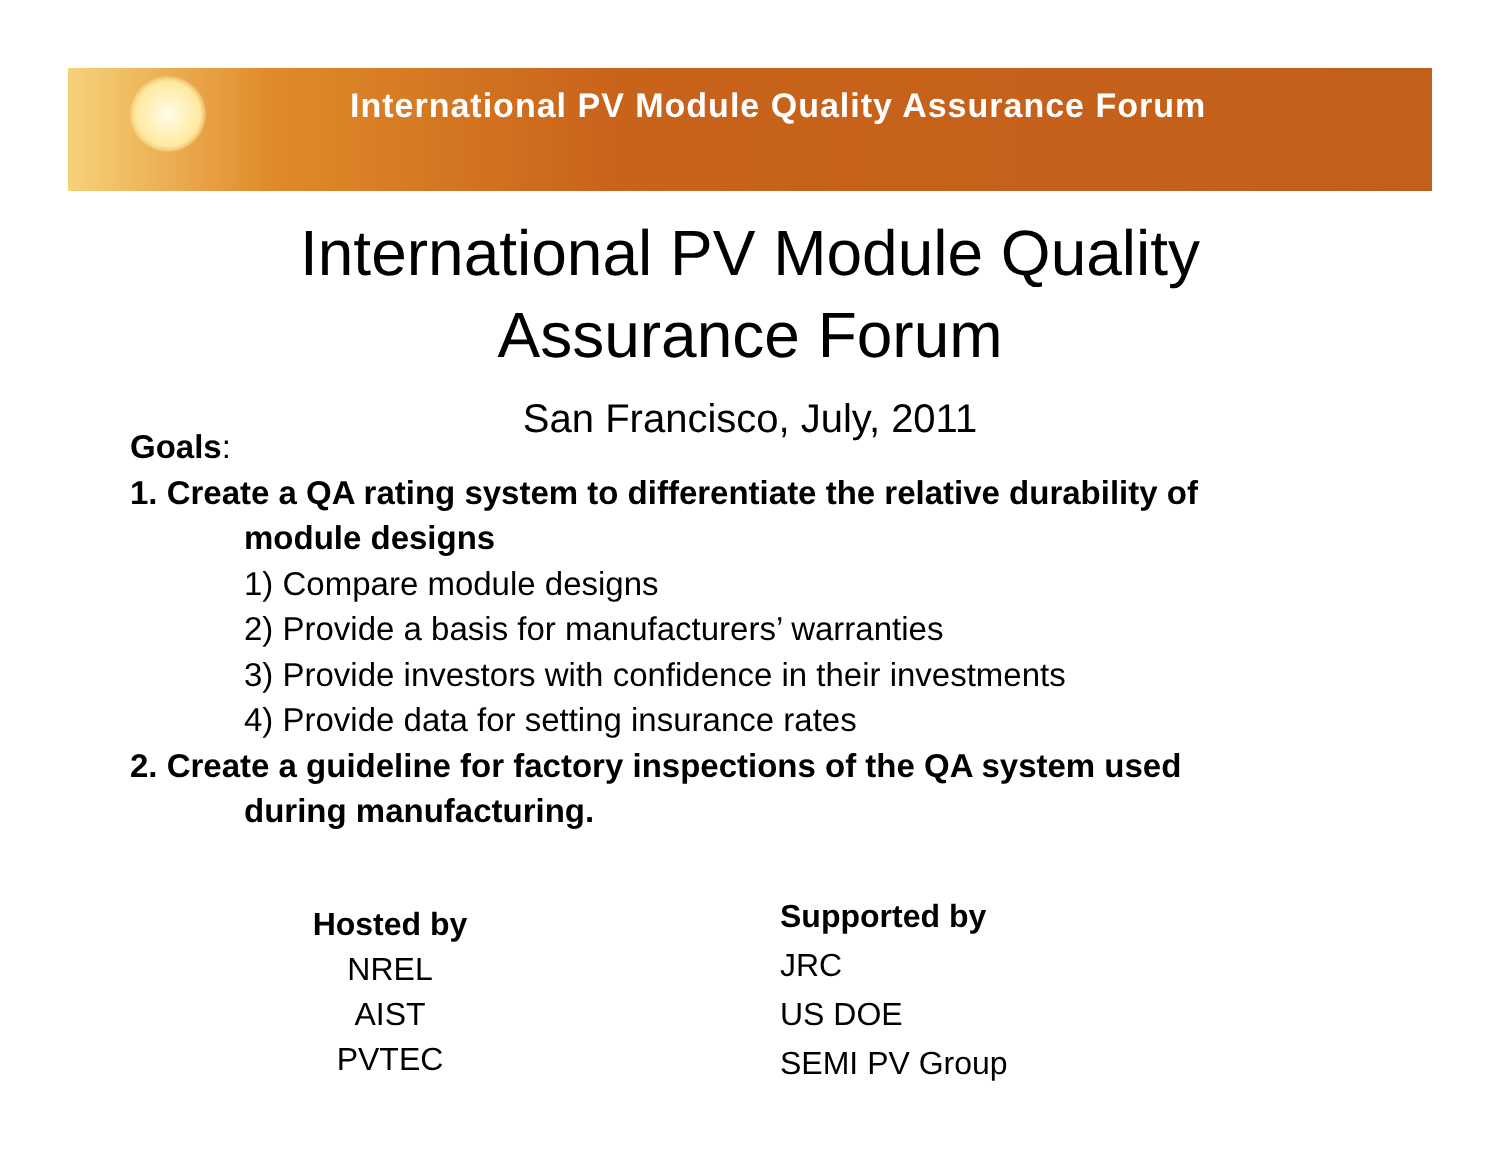International PV Module Quality Assurance Forum
International PV Module Quality
Assurance Forum
San Francisco, July, 2011
Goals:
1. Create a QA rating system to differentiate the relative durability of
module designs
1) Compare module designs
2) Provide a basis for manufacturers’ warranties
3) Provide investors with confidence in their investments
4) Provide data for setting insurance rates
2. Create a guideline for factory inspections of the QA system used
during manufacturing.
Hosted by
NREL
AIST
PVTEC
Supported by
JRC
US DOE
SEMI PV Group